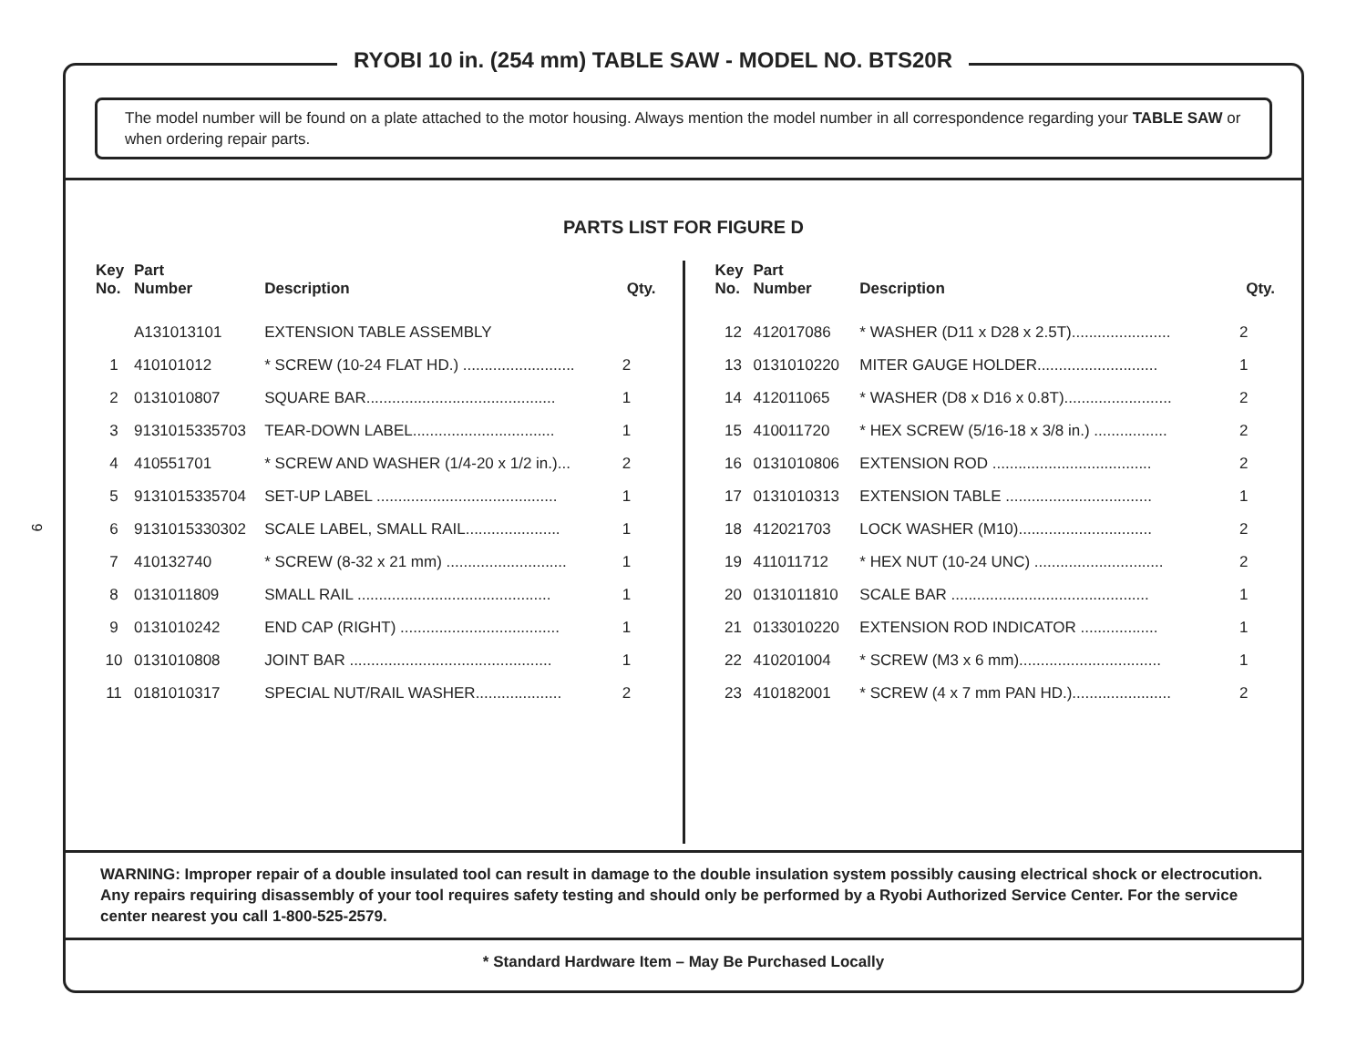9
The model number will be found on a plate attached to the motor housing. Always mention the model number in all correspondence regarding your TABLE SAW or when ordering repair parts.
PARTS LIST FOR FIGURE D
| Key No. | Part Number | Description | Qty. |
| --- | --- | --- | --- |
| | A131013101 | EXTENSION TABLE ASSEMBLY | |
| 1 | 410101012 | * SCREW (10-24 FLAT HD.) .......................... | 2 |
| 2 | 0131010807 | SQUARE BAR............................................ | 1 |
| 3 | 9131015335703 | TEAR-DOWN LABEL................................. | 1 |
| 4 | 410551701 | * SCREW AND WASHER (1/4-20 x 1/2 in.)... | 2 |
| 5 | 9131015335704 | SET-UP LABEL .......................................... | 1 |
| 6 | 9131015330302 | SCALE LABEL, SMALL RAIL...................... | 1 |
| 7 | 410132740 | * SCREW (8-32 x 21 mm) ............................ | 1 |
| 8 | 0131011809 | SMALL RAIL ............................................. | 1 |
| 9 | 0131010242 | END CAP (RIGHT) ..................................... | 1 |
| 10 | 0131010808 | JOINT BAR ............................................... | 1 |
| 11 | 0181010317 | SPECIAL NUT/RAIL WASHER.................... | 2 |
| Key No. | Part Number | Description | Qty. |
| --- | --- | --- | --- |
| 12 | 412017086 | * WASHER (D11 x D28 x 2.5T)....................... | 2 |
| 13 | 0131010220 | MITER GAUGE HOLDER............................ | 1 |
| 14 | 412011065 | * WASHER (D8 x D16 x 0.8T)......................... | 2 |
| 15 | 410011720 | * HEX SCREW (5/16-18 x 3/8 in.) ................. | 2 |
| 16 | 0131010806 | EXTENSION ROD ..................................... | 2 |
| 17 | 0131010313 | EXTENSION TABLE .................................. | 1 |
| 18 | 412021703 | LOCK WASHER (M10)............................... | 2 |
| 19 | 411011712 | * HEX NUT (10-24 UNC) .............................. | 2 |
| 20 | 0131011810 | SCALE BAR .............................................. | 1 |
| 21 | 0133010220 | EXTENSION ROD INDICATOR .................. | 1 |
| 22 | 410201004 | * SCREW (M3 x 6 mm)................................. | 1 |
| 23 | 410182001 | * SCREW (4 x 7 mm PAN HD.)....................... | 2 |
WARNING: Improper repair of a double insulated tool can result in damage to the double insulation system possibly causing electrical shock or electrocution. Any repairs requiring disassembly of your tool requires safety testing and should only be performed by a Ryobi Authorized Service Center. For the service center nearest you call 1-800-525-2579.
* Standard Hardware Item – May Be Purchased Locally
RYOBI 10 in. (254 mm) TABLE SAW - MODEL NO. BTS20R